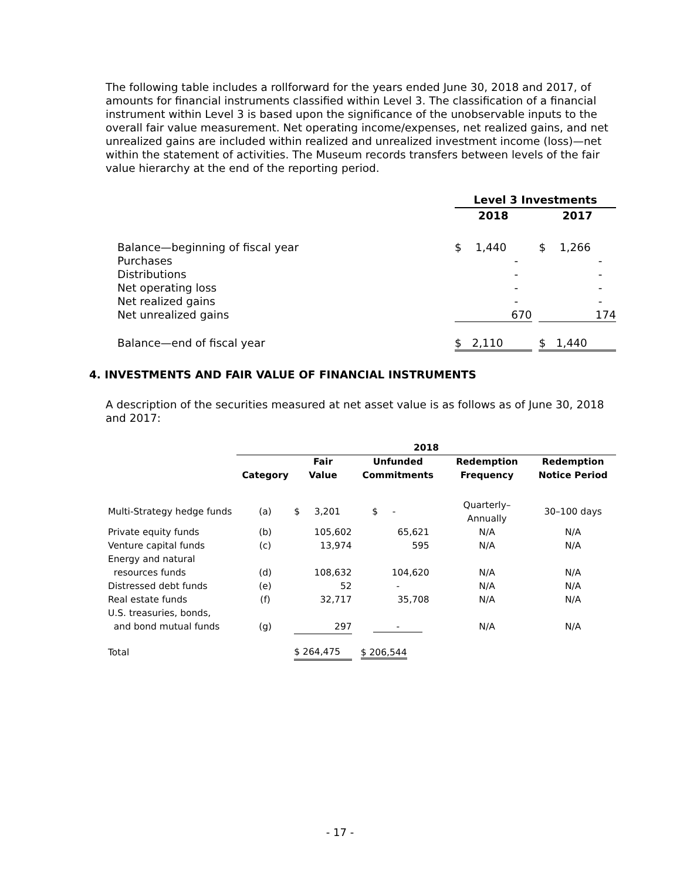The following table includes a rollforward for the years ended June 30, 2018 and 2017, of amounts for financial instruments classified within Level 3. The classification of a financial instrument within Level 3 is based upon the significance of the unobservable inputs to the overall fair value measurement. Net operating income/expenses, net realized gains, and net unrealized gains are included within realized and unrealized investment income (loss)—net within the statement of activities. The Museum records transfers between levels of the fair value hierarchy at the end of the reporting period.
| | Level 3 Investments | | |
| | 2018 | | 2017 |
| Balance—beginning of fiscal year | $ 1,440 | | $ 1,266 |
| Purchases | - | | - |
| Distributions | - | | - |
| Net operating loss | - | | - |
| Net realized gains | - | | - |
| Net unrealized gains | 670 | | 174 |
| Balance—end of fiscal year | $ 2,110 | | $ 1,440 |
4. INVESTMENTS AND FAIR VALUE OF FINANCIAL INSTRUMENTS
A description of the securities measured at net asset value is as follows as of June 30, 2018 and 2017:
| | 2018 | | | | |
| | | Fair | Unfunded | Redemption | Redemption |
| | Category | Value | Commitments | Frequency | Notice Period |
| Multi-Strategy hedge funds | (a) | $ 3,201 | $ - | Quarterly–Annually | 30–100 days |
| Private equity funds | (b) | 105,602 | 65,621 | N/A | N/A |
| Venture capital funds | (c) | 13,974 | 595 | N/A | N/A |
| Energy and natural | | | | | |
| resources funds | (d) | 108,632 | 104,620 | N/A | N/A |
| Distressed debt funds | (e) | 52 | - | N/A | N/A |
| Real estate funds | (f) | 32,717 | 35,708 | N/A | N/A |
| U.S. treasuries, bonds, | | | | | |
| and bond mutual funds | (g) | 297 | - | N/A | N/A |
| Total | | $ 264,475 | $ 206,544 | | |
- 17 -